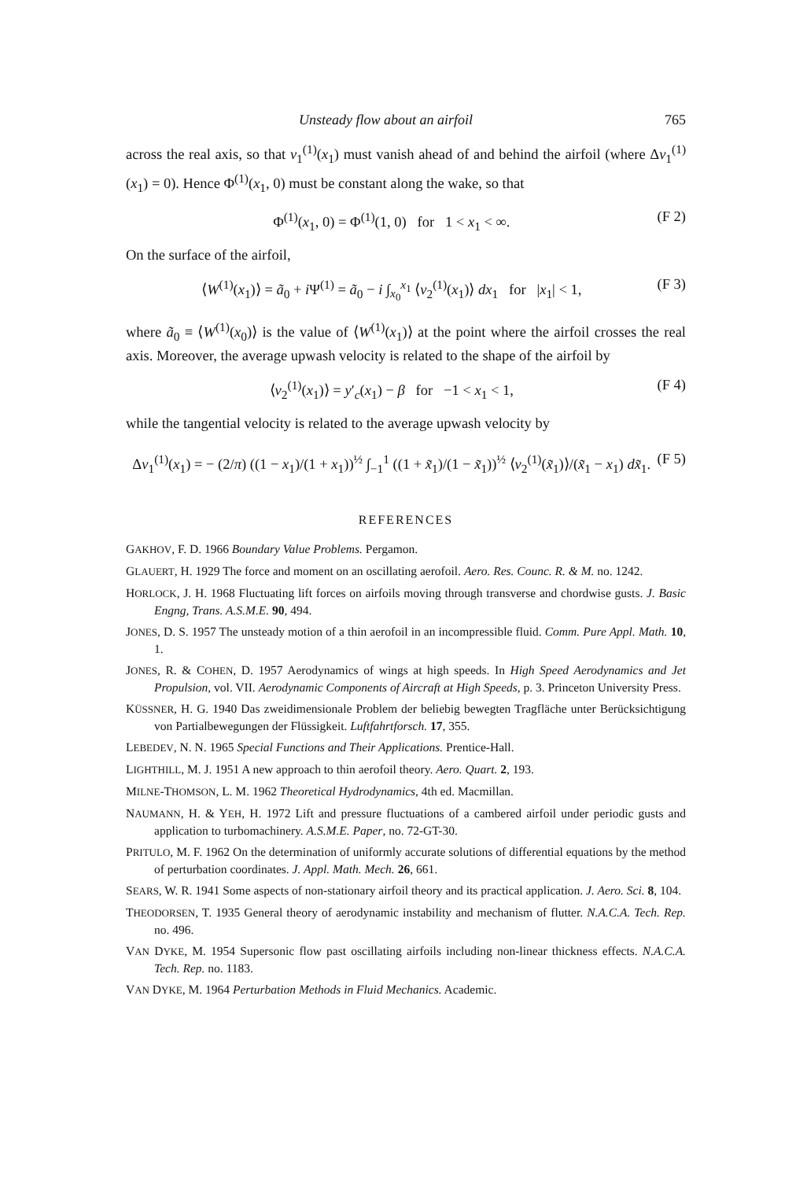Unsteady flow about an airfoil 765
across the real axis, so that v<sub>1</sub><sup>(1)</sup>(x<sub>1</sub>) must vanish ahead of and behind the airfoil (where Δv<sub>1</sub><sup>(1)</sup>(x<sub>1</sub>) = 0). Hence Φ<sup>(1)</sup>(x<sub>1</sub>, 0) must be constant along the wake, so that
Φ<sup>(1)</sup>(x<sub>1</sub>, 0) = Φ<sup>(1)</sup>(1, 0) for 1 < x<sub>1</sub> < ∞. (F 2)
On the surface of the airfoil,
⟨W<sup>(1)</sup>(x<sub>1</sub>)⟩ = ã<sub>0</sub> + i Ψ<sup>(1)</sup> = ã<sub>0</sub> − i ∫<sub>x<sub>0</sub></sub><sup>x<sub>1</sub></sup> ⟨v<sub>2</sub><sup>(1)</sup>(x<sub>1</sub>)⟩ dx<sub>1</sub> for |x<sub>1</sub>| < 1, (F 3)
where ã<sub>0</sub> ≡ ⟨W<sup>(1)</sup>(x<sub>0</sub>)⟩ is the value of ⟨W<sup>(1)</sup>(x<sub>1</sub>)⟩ at the point where the airfoil crosses the real axis. Moreover, the average upwash velocity is related to the shape of the airfoil by
⟨v<sub>2</sub><sup>(1)</sup>(x<sub>1</sub>)⟩ = y′<sub>c</sub>(x<sub>1</sub>) − β for −1 < x<sub>1</sub> < 1, (F 4)
while the tangential velocity is related to the average upwash velocity by
Δv<sub>1</sub><sup>(1)</sup>(x<sub>1</sub>) = − (2/π) ((1 − x<sub>1</sub>)/(1 + x<sub>1</sub>))<sup>½</sup> ∫<sub>−1</sub><sup>1</sup> ((1 + x̃<sub>1</sub>)/(1 − x̃<sub>1</sub>))<sup>½</sup> ⟨v<sub>2</sub><sup>(1)</sup>(x̃<sub>1</sub>)⟩/(x̃<sub>1</sub> − x<sub>1</sub>) dx̃<sub>1</sub>. (F 5)
REFERENCES
GAKHOV, F. D. 1966 Boundary Value Problems. Pergamon.
GLAUERT, H. 1929 The force and moment on an oscillating aerofoil. Aero. Res. Counc. R. & M. no. 1242.
HORLOCK, J. H. 1968 Fluctuating lift forces on airfoils moving through transverse and chordwise gusts. J. Basic Engng, Trans. A.S.M.E. 90, 494.
JONES, D. S. 1957 The unsteady motion of a thin aerofoil in an incompressible fluid. Comm. Pure Appl. Math. 10, 1.
JONES, R. & COHEN, D. 1957 Aerodynamics of wings at high speeds. In High Speed Aerodynamics and Jet Propulsion, vol. VII. Aerodynamic Components of Aircraft at High Speeds, p. 3. Princeton University Press.
KÜSSNER, H. G. 1940 Das zweidimensionale Problem der beliebig bewegten Tragfläche unter Berücksichtigung von Partialbewegungen der Flüssigkeit. Luftfahrtforsch. 17, 355.
LEBEDEV, N. N. 1965 Special Functions and Their Applications. Prentice-Hall.
LIGHTHILL, M. J. 1951 A new approach to thin aerofoil theory. Aero. Quart. 2, 193.
MILNE-THOMSON, L. M. 1962 Theoretical Hydrodynamics, 4th ed. Macmillan.
NAUMANN, H. & YEH, H. 1972 Lift and pressure fluctuations of a cambered airfoil under periodic gusts and application to turbomachinery. A.S.M.E. Paper, no. 72-GT-30.
PRITULO, M. F. 1962 On the determination of uniformly accurate solutions of differential equations by the method of perturbation coordinates. J. Appl. Math. Mech. 26, 661.
SEARS, W. R. 1941 Some aspects of non-stationary airfoil theory and its practical application. J. Aero. Sci. 8, 104.
THEODORSEN, T. 1935 General theory of aerodynamic instability and mechanism of flutter. N.A.C.A. Tech. Rep. no. 496.
VAN DYKE, M. 1954 Supersonic flow past oscillating airfoils including non-linear thickness effects. N.A.C.A. Tech. Rep. no. 1183.
VAN DYKE, M. 1964 Perturbation Methods in Fluid Mechanics. Academic.